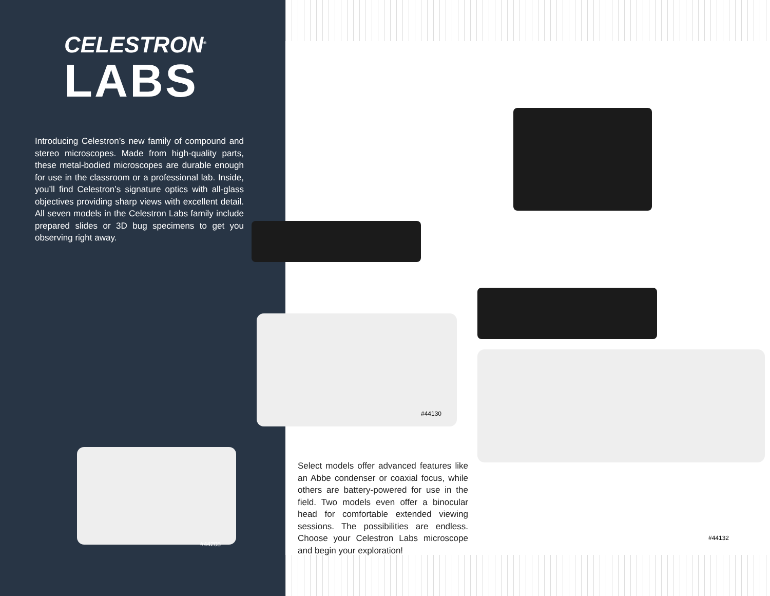CELESTRON<sup>®</sup>
LABS
Introducing Celestron’s new family of compound and stereo microscopes. Made from high-quality parts, these metal-bodied microscopes are durable enough for use in the classroom or a professional lab. Inside, you’ll find Celestron’s signature optics with all-glass objectives providing sharp views with excellent detail. All seven models in the Celestron Labs family include prepared slides or 3D bug specimens to get you observing right away.
#44130
Select models offer advanced features like an Abbe condenser or coaxial focus, while others are battery-powered for use in the field. Two models even offer a binocular head for comfortable extended viewing sessions. The possibilities are endless. Choose your Celestron Labs microscope and begin your exploration!
#44132
#44208